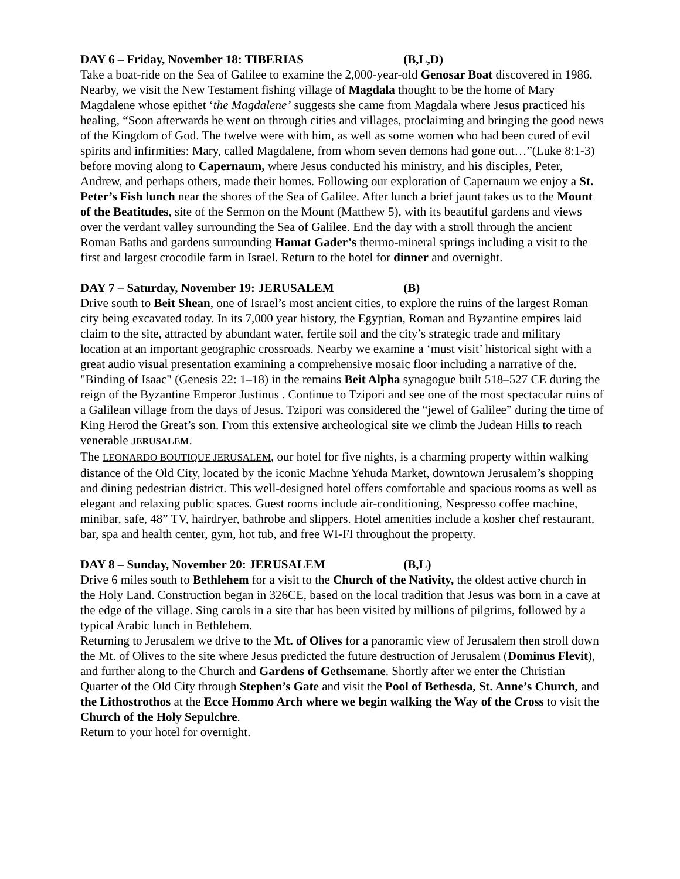DAY 6 – Friday, November 18: TIBERIAS (B,L,D)
Take a boat-ride on the Sea of Galilee to examine the 2,000-year-old Genosar Boat discovered in 1986. Nearby, we visit the New Testament fishing village of Magdala thought to be the home of Mary Magdalene whose epithet ‘the Magdalene’ suggests she came from Magdala where Jesus practiced his healing, “Soon afterwards he went on through cities and villages, proclaiming and bringing the good news of the Kingdom of God. The twelve were with him, as well as some women who had been cured of evil spirits and infirmities: Mary, called Magdalene, from whom seven demons had gone out…”(Luke 8:1-3) before moving along to Capernaum, where Jesus conducted his ministry, and his disciples, Peter, Andrew, and perhaps others, made their homes. Following our exploration of Capernaum we enjoy a St. Peter’s Fish lunch near the shores of the Sea of Galilee. After lunch a brief jaunt takes us to the Mount of the Beatitudes, site of the Sermon on the Mount (Matthew 5), with its beautiful gardens and views over the verdant valley surrounding the Sea of Galilee. End the day with a stroll through the ancient Roman Baths and gardens surrounding Hamat Gader’s thermo-mineral springs including a visit to the first and largest crocodile farm in Israel. Return to the hotel for dinner and overnight.
DAY 7 – Saturday, November 19: JERUSALEM (B)
Drive south to Beit Shean, one of Israel’s most ancient cities, to explore the ruins of the largest Roman city being excavated today. In its 7,000 year history, the Egyptian, Roman and Byzantine empires laid claim to the site, attracted by abundant water, fertile soil and the city’s strategic trade and military location at an important geographic crossroads. Nearby we examine a ‘must visit’ historical sight with a great audio visual presentation examining a comprehensive mosaic floor including a narrative of the. "Binding of Isaac" (Genesis 22: 1–18) in the remains Beit Alpha synagogue built 518–527 CE during the reign of the Byzantine Emperor Justinus . Continue to Tzipori and see one of the most spectacular ruins of a Galilean village from the days of Jesus. Tzipori was considered the “jewel of Galilee” during the time of King Herod the Great’s son. From this extensive archeological site we climb the Judean Hills to reach venerable JERUSALEM.
The LEONARDO BOUTIQUE JERUSALEM, our hotel for five nights, is a charming property within walking distance of the Old City, located by the iconic Machne Yehuda Market, downtown Jerusalem’s shopping and dining pedestrian district. This well-designed hotel offers comfortable and spacious rooms as well as elegant and relaxing public spaces. Guest rooms include air-conditioning, Nespresso coffee machine, minibar, safe, 48” TV, hairdryer, bathrobe and slippers. Hotel amenities include a kosher chef restaurant, bar, spa and health center, gym, hot tub, and free WI-FI throughout the property.
DAY 8 – Sunday, November 20: JERUSALEM (B,L)
Drive 6 miles south to Bethlehem for a visit to the Church of the Nativity, the oldest active church in the Holy Land. Construction began in 326CE, based on the local tradition that Jesus was born in a cave at the edge of the village. Sing carols in a site that has been visited by millions of pilgrims, followed by a typical Arabic lunch in Bethlehem.
Returning to Jerusalem we drive to the Mt. of Olives for a panoramic view of Jerusalem then stroll down the Mt. of Olives to the site where Jesus predicted the future destruction of Jerusalem (Dominus Flevit), and further along to the Church and Gardens of Gethsemane. Shortly after we enter the Christian Quarter of the Old City through Stephen’s Gate and visit the Pool of Bethesda, St. Anne’s Church, and the Lithostrothos at the Ecce Hommo Arch where we begin walking the Way of the Cross to visit the Church of the Holy Sepulchre.
Return to your hotel for overnight.